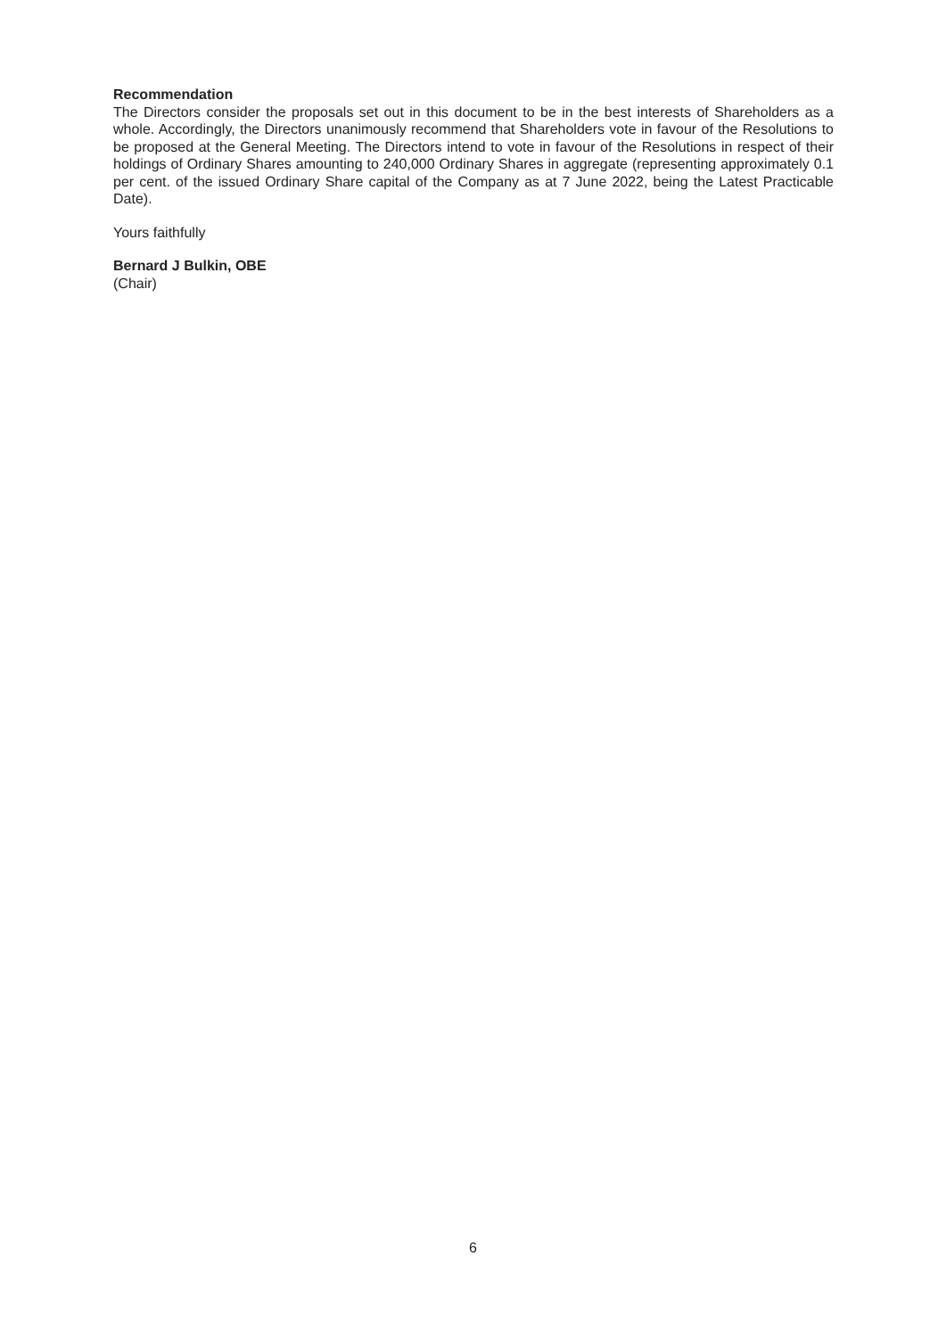Recommendation
The Directors consider the proposals set out in this document to be in the best interests of Shareholders as a whole. Accordingly, the Directors unanimously recommend that Shareholders vote in favour of the Resolutions to be proposed at the General Meeting. The Directors intend to vote in favour of the Resolutions in respect of their holdings of Ordinary Shares amounting to 240,000 Ordinary Shares in aggregate (representing approximately 0.1 per cent. of the issued Ordinary Share capital of the Company as at 7 June 2022, being the Latest Practicable Date).
Yours faithfully
Bernard J Bulkin, OBE
(Chair)
6